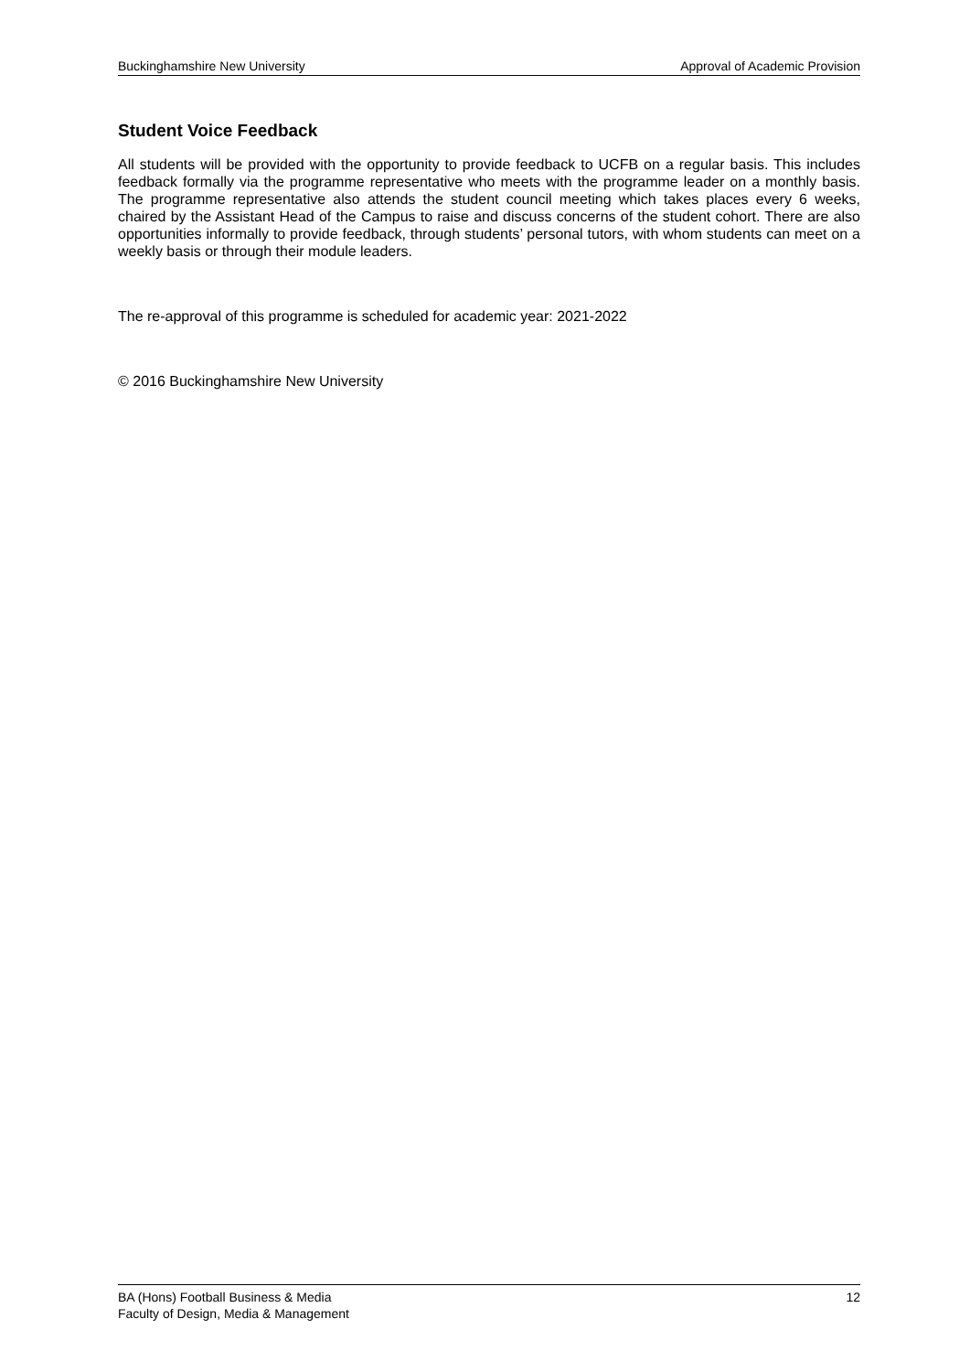Buckinghamshire New University Approval of Academic Provision
Student Voice Feedback
All students will be provided with the opportunity to provide feedback to UCFB on a regular basis. This includes feedback formally via the programme representative who meets with the programme leader on a monthly basis. The programme representative also attends the student council meeting which takes places every 6 weeks, chaired by the Assistant Head of the Campus to raise and discuss concerns of the student cohort. There are also opportunities informally to provide feedback, through students’ personal tutors, with whom students can meet on a weekly basis or through their module leaders.
The re-approval of this programme is scheduled for academic year: 2021-2022
© 2016 Buckinghamshire New University
BA (Hons) Football Business & Media
Faculty of Design, Media & Management 12